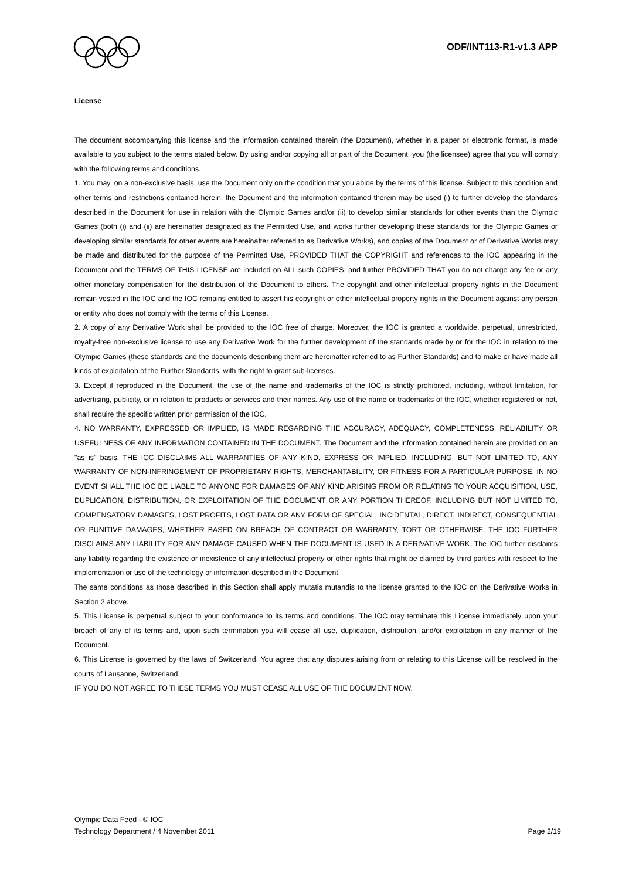ODF/INT113-R1-v1.3 APP
License
The document accompanying this license and the information contained therein (the Document), whether in a paper or electronic format, is made available to you subject to the terms stated below. By using and/or copying all or part of the Document, you (the licensee) agree that you will comply with the following terms and conditions.
1. You may, on a non-exclusive basis, use the Document only on the condition that you abide by the terms of this license. Subject to this condition and other terms and restrictions contained herein, the Document and the information contained therein may be used (i) to further develop the standards described in the Document for use in relation with the Olympic Games and/or (ii) to develop similar standards for other events than the Olympic Games (both (i) and (ii) are hereinafter designated as the Permitted Use, and works further developing these standards for the Olympic Games or developing similar standards for other events are hereinafter referred to as Derivative Works), and copies of the Document or of Derivative Works may be made and distributed for the purpose of the Permitted Use, PROVIDED THAT the COPYRIGHT and references to the IOC appearing in the Document and the TERMS OF THIS LICENSE are included on ALL such COPIES, and further PROVIDED THAT you do not charge any fee or any other monetary compensation for the distribution of the Document to others. The copyright and other intellectual property rights in the Document remain vested in the IOC and the IOC remains entitled to assert his copyright or other intellectual property rights in the Document against any person or entity who does not comply with the terms of this License.
2. A copy of any Derivative Work shall be provided to the IOC free of charge. Moreover, the IOC is granted a worldwide, perpetual, unrestricted, royalty-free non-exclusive license to use any Derivative Work for the further development of the standards made by or for the IOC in relation to the Olympic Games (these standards and the documents describing them are hereinafter referred to as Further Standards) and to make or have made all kinds of exploitation of the Further Standards, with the right to grant sub-licenses.
3. Except if reproduced in the Document, the use of the name and trademarks of the IOC is strictly prohibited, including, without limitation, for advertising, publicity, or in relation to products or services and their names. Any use of the name or trademarks of the IOC, whether registered or not, shall require the specific written prior permission of the IOC.
4. NO WARRANTY, EXPRESSED OR IMPLIED, IS MADE REGARDING THE ACCURACY, ADEQUACY, COMPLETENESS, RELIABILITY OR USEFULNESS OF ANY INFORMATION CONTAINED IN THE DOCUMENT. The Document and the information contained herein are provided on an "as is" basis. THE IOC DISCLAIMS ALL WARRANTIES OF ANY KIND, EXPRESS OR IMPLIED, INCLUDING, BUT NOT LIMITED TO, ANY WARRANTY OF NON-INFRINGEMENT OF PROPRIETARY RIGHTS, MERCHANTABILITY, OR FITNESS FOR A PARTICULAR PURPOSE. IN NO EVENT SHALL THE IOC BE LIABLE TO ANYONE FOR DAMAGES OF ANY KIND ARISING FROM OR RELATING TO YOUR ACQUISITION, USE, DUPLICATION, DISTRIBUTION, OR EXPLOITATION OF THE DOCUMENT OR ANY PORTION THEREOF, INCLUDING BUT NOT LIMITED TO, COMPENSATORY DAMAGES, LOST PROFITS, LOST DATA OR ANY FORM OF SPECIAL, INCIDENTAL, DIRECT, INDIRECT, CONSEQUENTIAL OR PUNITIVE DAMAGES, WHETHER BASED ON BREACH OF CONTRACT OR WARRANTY, TORT OR OTHERWISE. THE IOC FURTHER DISCLAIMS ANY LIABILITY FOR ANY DAMAGE CAUSED WHEN THE DOCUMENT IS USED IN A DERIVATIVE WORK. The IOC further disclaims any liability regarding the existence or inexistence of any intellectual property or other rights that might be claimed by third parties with respect to the implementation or use of the technology or information described in the Document.
The same conditions as those described in this Section shall apply mutatis mutandis to the license granted to the IOC on the Derivative Works in Section 2 above.
5. This License is perpetual subject to your conformance to its terms and conditions. The IOC may terminate this License immediately upon your breach of any of its terms and, upon such termination you will cease all use, duplication, distribution, and/or exploitation in any manner of the Document.
6. This License is governed by the laws of Switzerland. You agree that any disputes arising from or relating to this License will be resolved in the courts of Lausanne, Switzerland.
IF YOU DO NOT AGREE TO THESE TERMS YOU MUST CEASE ALL USE OF THE DOCUMENT NOW.
Olympic Data Feed - © IOC
Technology Department / 4 November 2011 Page 2/19